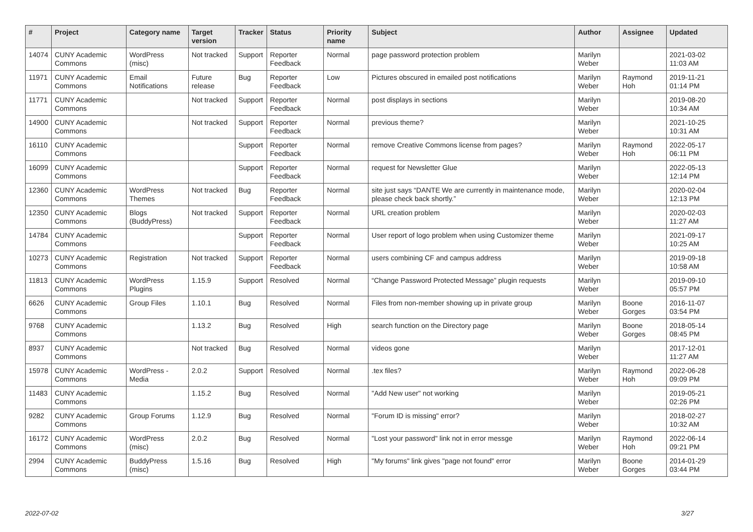| # | Project | Category name | Target version | Tracker | Status | Priority name | Subject | Author | Assignee | Updated |
| --- | --- | --- | --- | --- | --- | --- | --- | --- | --- | --- |
| 14074 | CUNY Academic Commons | WordPress (misc) | Not tracked | Support | Reporter Feedback | Normal | page password protection problem | Marilyn Weber | | 2021-03-02 11:03 AM |
| 11971 | CUNY Academic Commons | Email Notifications | Future release | Bug | Reporter Feedback | Low | Pictures obscured in emailed post notifications | Marilyn Weber | Raymond Hoh | 2019-11-21 01:14 PM |
| 11771 | CUNY Academic Commons | | Not tracked | Support | Reporter Feedback | Normal | post displays in sections | Marilyn Weber | | 2019-08-20 10:34 AM |
| 14900 | CUNY Academic Commons | | Not tracked | Support | Reporter Feedback | Normal | previous theme? | Marilyn Weber | | 2021-10-25 10:31 AM |
| 16110 | CUNY Academic Commons | | | Support | Reporter Feedback | Normal | remove Creative Commons license from pages? | Marilyn Weber | Raymond Hoh | 2022-05-17 06:11 PM |
| 16099 | CUNY Academic Commons | | | Support | Reporter Feedback | Normal | request for Newsletter Glue | Marilyn Weber | | 2022-05-13 12:14 PM |
| 12360 | CUNY Academic Commons | WordPress Themes | Not tracked | Bug | Reporter Feedback | Normal | site just says “DANTE We are currently in maintenance mode, please check back shortly.” | Marilyn Weber | | 2020-02-04 12:13 PM |
| 12350 | CUNY Academic Commons | Blogs (BuddyPress) | Not tracked | Support | Reporter Feedback | Normal | URL creation problem | Marilyn Weber | | 2020-02-03 11:27 AM |
| 14784 | CUNY Academic Commons | | | Support | Reporter Feedback | Normal | User report of logo problem when using Customizer theme | Marilyn Weber | | 2021-09-17 10:25 AM |
| 10273 | CUNY Academic Commons | Registration | Not tracked | Support | Reporter Feedback | Normal | users combining CF and campus address | Marilyn Weber | | 2019-09-18 10:58 AM |
| 11813 | CUNY Academic Commons | WordPress Plugins | 1.15.9 | Support | Resolved | Normal | “Change Password Protected Message” plugin requests | Marilyn Weber | | 2019-09-10 05:57 PM |
| 6626 | CUNY Academic Commons | Group Files | 1.10.1 | Bug | Resolved | Normal | Files from non-member showing up in private group | Marilyn Weber | Boone Gorges | 2016-11-07 03:54 PM |
| 9768 | CUNY Academic Commons | | 1.13.2 | Bug | Resolved | High | search function on the Directory page | Marilyn Weber | Boone Gorges | 2018-05-14 08:45 PM |
| 8937 | CUNY Academic Commons | | Not tracked | Bug | Resolved | Normal | videos gone | Marilyn Weber | | 2017-12-01 11:27 AM |
| 15978 | CUNY Academic Commons | WordPress - Media | 2.0.2 | Support | Resolved | Normal | .tex files? | Marilyn Weber | Raymond Hoh | 2022-06-28 09:09 PM |
| 11483 | CUNY Academic Commons | | 1.15.2 | Bug | Resolved | Normal | "Add New user" not working | Marilyn Weber | | 2019-05-21 02:26 PM |
| 9282 | CUNY Academic Commons | Group Forums | 1.12.9 | Bug | Resolved | Normal | "Forum ID is missing" error? | Marilyn Weber | | 2018-02-27 10:32 AM |
| 16172 | CUNY Academic Commons | WordPress (misc) | 2.0.2 | Bug | Resolved | Normal | "Lost your password" link not in error messge | Marilyn Weber | Raymond Hoh | 2022-06-14 09:21 PM |
| 2994 | CUNY Academic Commons | BuddyPress (misc) | 1.5.16 | Bug | Resolved | High | "My forums" link gives "page not found" error | Marilyn Weber | Boone Gorges | 2014-01-29 03:44 PM |
2022-07-02 3/27